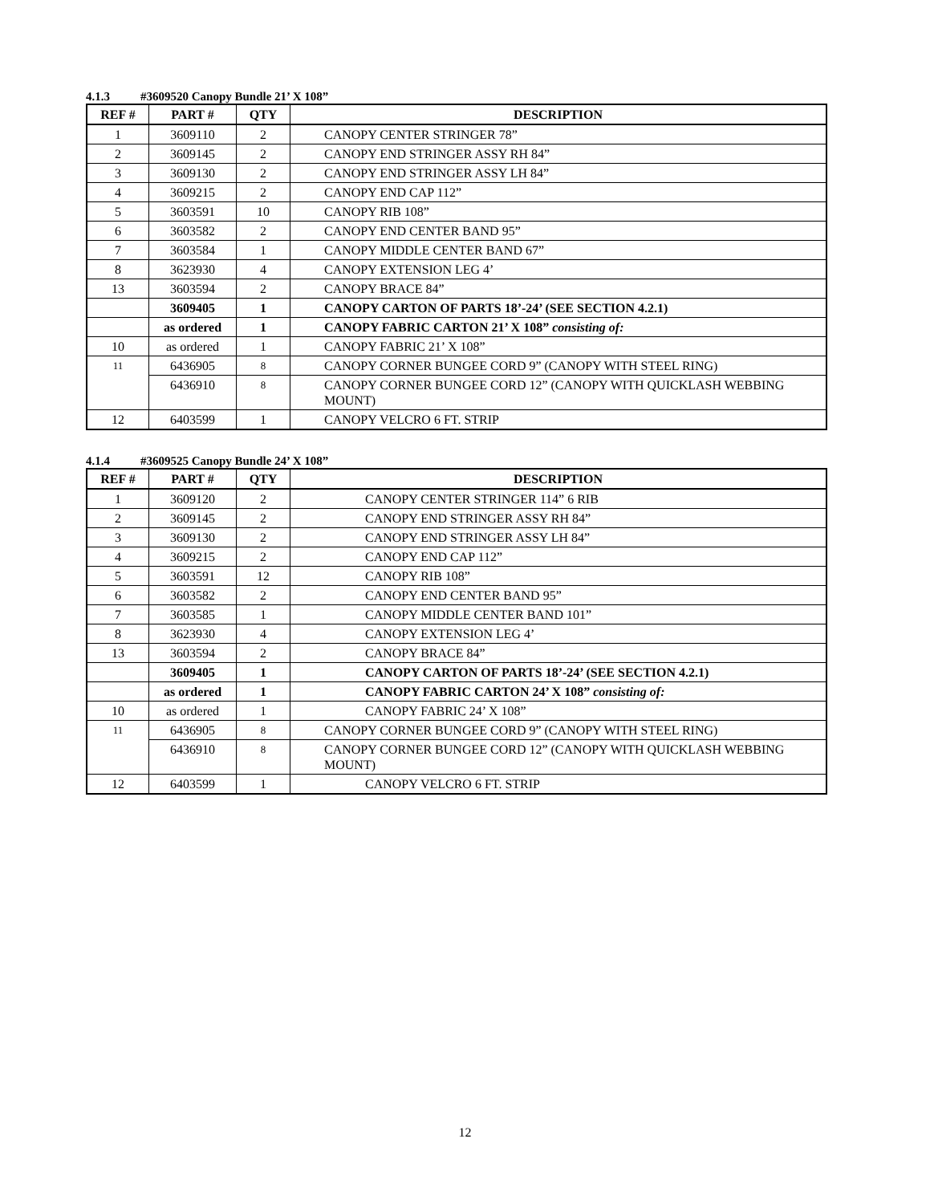4.1.3 #3609520 Canopy Bundle 21’ X 108”
| REF # | PART # | QTY | DESCRIPTION |
| --- | --- | --- | --- |
| 1 | 3609110 | 2 | CANOPY CENTER STRINGER 78” |
| 2 | 3609145 | 2 | CANOPY END STRINGER ASSY RH 84” |
| 3 | 3609130 | 2 | CANOPY END STRINGER ASSY LH 84” |
| 4 | 3609215 | 2 | CANOPY END CAP 112” |
| 5 | 3603591 | 10 | CANOPY RIB 108” |
| 6 | 3603582 | 2 | CANOPY END CENTER BAND 95” |
| 7 | 3603584 | 1 | CANOPY MIDDLE CENTER BAND 67” |
| 8 | 3623930 | 4 | CANOPY EXTENSION LEG 4’ |
| 13 | 3603594 | 2 | CANOPY BRACE 84” |
| | 3609405 | 1 | CANOPY CARTON OF PARTS 18’-24’ (SEE SECTION 4.2.1) |
| | as ordered | 1 | CANOPY FABRIC CARTON 21’ X 108” consisting of: |
| 10 | as ordered | 1 | CANOPY FABRIC 21’ X 108” |
| 11 | 6436905 | 8 | CANOPY CORNER BUNGEE CORD 9” (CANOPY WITH STEEL RING) |
| | 6436910 | 8 | CANOPY CORNER BUNGEE CORD 12” (CANOPY WITH QUICKLASH WEBBING MOUNT) |
| 12 | 6403599 | 1 | CANOPY VELCRO 6 FT. STRIP |
4.1.4 #3609525 Canopy Bundle 24’ X 108”
| REF # | PART # | QTY | DESCRIPTION |
| --- | --- | --- | --- |
| 1 | 3609120 | 2 | CANOPY CENTER STRINGER 114” 6 RIB |
| 2 | 3609145 | 2 | CANOPY END STRINGER ASSY RH 84” |
| 3 | 3609130 | 2 | CANOPY END STRINGER ASSY LH 84” |
| 4 | 3609215 | 2 | CANOPY END CAP 112” |
| 5 | 3603591 | 12 | CANOPY RIB 108” |
| 6 | 3603582 | 2 | CANOPY END CENTER BAND 95” |
| 7 | 3603585 | 1 | CANOPY MIDDLE CENTER BAND 101” |
| 8 | 3623930 | 4 | CANOPY EXTENSION LEG 4’ |
| 13 | 3603594 | 2 | CANOPY BRACE 84” |
| | 3609405 | 1 | CANOPY CARTON OF PARTS 18’-24’ (SEE SECTION 4.2.1) |
| | as ordered | 1 | CANOPY FABRIC CARTON 24’ X 108” consisting of: |
| 10 | as ordered | 1 | CANOPY FABRIC 24’ X 108” |
| 11 | 6436905 | 8 | CANOPY CORNER BUNGEE CORD 9” (CANOPY WITH STEEL RING) |
| | 6436910 | 8 | CANOPY CORNER BUNGEE CORD 12” (CANOPY WITH QUICKLASH WEBBING MOUNT) |
| 12 | 6403599 | 1 | CANOPY VELCRO 6 FT. STRIP |
12